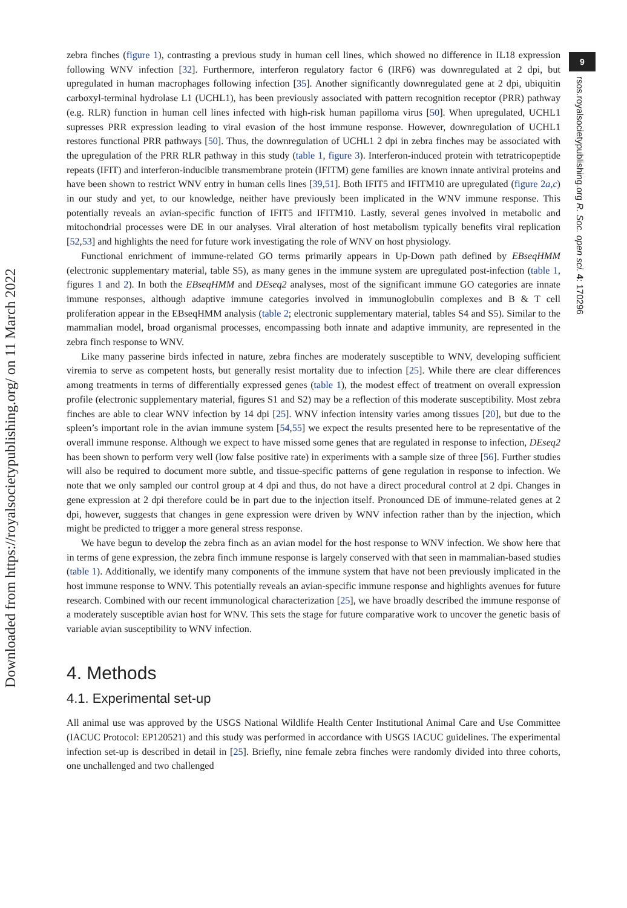Downloaded from https://royalsocietypublishing.org/ on 11 March 2022
9
rsos.royalsocietypublishing.org R. Soc. open sci. 4: 170296
zebra finches (figure 1), contrasting a previous study in human cell lines, which showed no difference in IL18 expression following WNV infection [32]. Furthermore, interferon regulatory factor 6 (IRF6) was downregulated at 2 dpi, but upregulated in human macrophages following infection [35]. Another significantly downregulated gene at 2 dpi, ubiquitin carboxyl-terminal hydrolase L1 (UCHL1), has been previously associated with pattern recognition receptor (PRR) pathway (e.g. RLR) function in human cell lines infected with high-risk human papilloma virus [50]. When upregulated, UCHL1 supresses PRR expression leading to viral evasion of the host immune response. However, downregulation of UCHL1 restores functional PRR pathways [50]. Thus, the downregulation of UCHL1 2 dpi in zebra finches may be associated with the upregulation of the PRR RLR pathway in this study (table 1, figure 3). Interferon-induced protein with tetratricopeptide repeats (IFIT) and interferon-inducible transmembrane protein (IFITM) gene families are known innate antiviral proteins and have been shown to restrict WNV entry in human cells lines [39,51]. Both IFIT5 and IFITM10 are upregulated (figure 2a,c) in our study and yet, to our knowledge, neither have previously been implicated in the WNV immune response. This potentially reveals an avian-specific function of IFIT5 and IFITM10. Lastly, several genes involved in metabolic and mitochondrial processes were DE in our analyses. Viral alteration of host metabolism typically benefits viral replication [52,53] and highlights the need for future work investigating the role of WNV on host physiology.
Functional enrichment of immune-related GO terms primarily appears in Up-Down path defined by EBseqHMM (electronic supplementary material, table S5), as many genes in the immune system are upregulated post-infection (table 1, figures 1 and 2). In both the EBseqHMM and DEseq2 analyses, most of the significant immune GO categories are innate immune responses, although adaptive immune categories involved in immunoglobulin complexes and B & T cell proliferation appear in the EBseqHMM analysis (table 2; electronic supplementary material, tables S4 and S5). Similar to the mammalian model, broad organismal processes, encompassing both innate and adaptive immunity, are represented in the zebra finch response to WNV.
Like many passerine birds infected in nature, zebra finches are moderately susceptible to WNV, developing sufficient viremia to serve as competent hosts, but generally resist mortality due to infection [25]. While there are clear differences among treatments in terms of differentially expressed genes (table 1), the modest effect of treatment on overall expression profile (electronic supplementary material, figures S1 and S2) may be a reflection of this moderate susceptibility. Most zebra finches are able to clear WNV infection by 14 dpi [25]. WNV infection intensity varies among tissues [20], but due to the spleen’s important role in the avian immune system [54,55] we expect the results presented here to be representative of the overall immune response. Although we expect to have missed some genes that are regulated in response to infection, DEseq2 has been shown to perform very well (low false positive rate) in experiments with a sample size of three [56]. Further studies will also be required to document more subtle, and tissue-specific patterns of gene regulation in response to infection. We note that we only sampled our control group at 4 dpi and thus, do not have a direct procedural control at 2 dpi. Changes in gene expression at 2 dpi therefore could be in part due to the injection itself. Pronounced DE of immune-related genes at 2 dpi, however, suggests that changes in gene expression were driven by WNV infection rather than by the injection, which might be predicted to trigger a more general stress response.
We have begun to develop the zebra finch as an avian model for the host response to WNV infection. We show here that in terms of gene expression, the zebra finch immune response is largely conserved with that seen in mammalian-based studies (table 1). Additionally, we identify many components of the immune system that have not been previously implicated in the host immune response to WNV. This potentially reveals an avian-specific immune response and highlights avenues for future research. Combined with our recent immunological characterization [25], we have broadly described the immune response of a moderately susceptible avian host for WNV. This sets the stage for future comparative work to uncover the genetic basis of variable avian susceptibility to WNV infection.
4. Methods
4.1. Experimental set-up
All animal use was approved by the USGS National Wildlife Health Center Institutional Animal Care and Use Committee (IACUC Protocol: EP120521) and this study was performed in accordance with USGS IACUC guidelines. The experimental infection set-up is described in detail in [25]. Briefly, nine female zebra finches were randomly divided into three cohorts, one unchallenged and two challenged